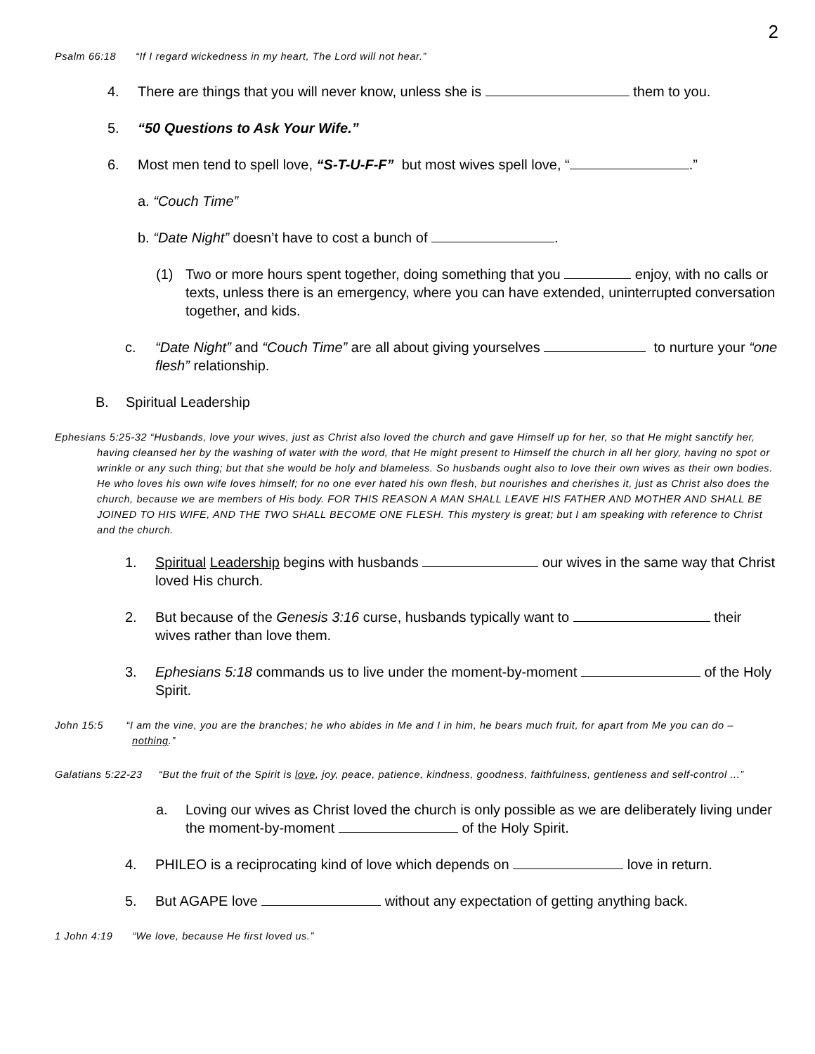2
Psalm 66:18 “If I regard wickedness in my heart, The Lord will not hear.”
4. There are things that you will never know, unless she is them to you.
5. “50 Questions to Ask Your Wife.”
6. Most men tend to spell love, “S-T-U-F-F” but most wives spell love, “ .”
a. “Couch Time”
b. “Date Night” doesn’t have to cost a bunch of .
(1) Two or more hours spent together, doing something that you enjoy, with no calls or texts, unless there is an emergency, where you can have extended, uninterrupted conversation together, and kids.
c. “Date Night” and “Couch Time” are all about giving yourselves to nurture your “one flesh” relationship.
B. Spiritual Leadership
Ephesians 5:25-32 “Husbands, love your wives, just as Christ also loved the church and gave Himself up for her, so that He might sanctify her, having cleansed her by the washing of water with the word, that He might present to Himself the church in all her glory, having no spot or wrinkle or any such thing; but that she would be holy and blameless. So husbands ought also to love their own wives as their own bodies. He who loves his own wife loves himself; for no one ever hated his own flesh, but nourishes and cherishes it, just as Christ also does the church, because we are members of His body. FOR THIS REASON A MAN SHALL LEAVE HIS FATHER AND MOTHER AND SHALL BE JOINED TO HIS WIFE, AND THE TWO SHALL BECOME ONE FLESH. This mystery is great; but I am speaking with reference to Christ and the church.
1. Spiritual Leadership begins with husbands our wives in the same way that Christ loved His church.
2. But because of the Genesis 3:16 curse, husbands typically want to their wives rather than love them.
3. Ephesians 5:18 commands us to live under the moment-by-moment of the Holy Spirit.
John 15:5 “I am the vine, you are the branches; he who abides in Me and I in him, he bears much fruit, for apart from Me you can do – nothing.”
Galatians 5:22-23 “But the fruit of the Spirit is love, joy, peace, patience, kindness, goodness, faithfulness, gentleness and self-control ...”
a. Loving our wives as Christ loved the church is only possible as we are deliberately living under the moment-by-moment of the Holy Spirit.
4. PHILEO is a reciprocating kind of love which depends on love in return.
5. But AGAPE love without any expectation of getting anything back.
1 John 4:19 “We love, because He first loved us.”